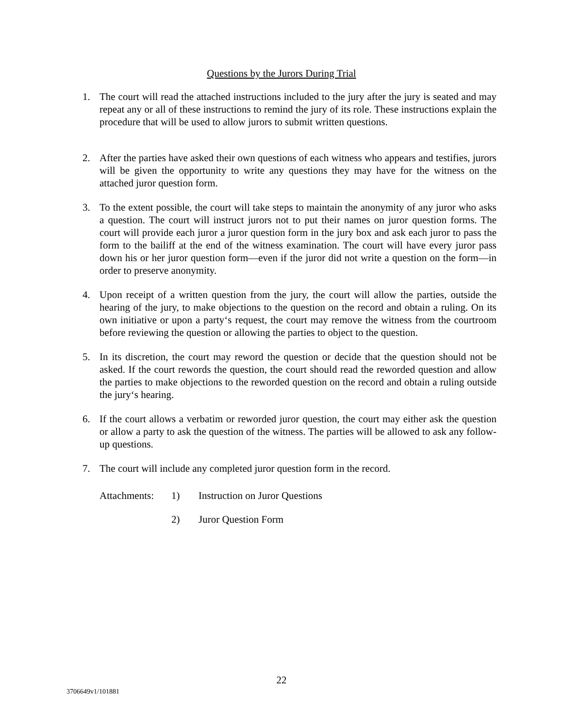Questions by the Jurors During Trial
1. The court will read the attached instructions included to the jury after the jury is seated and may repeat any or all of these instructions to remind the jury of its role. These instructions explain the procedure that will be used to allow jurors to submit written questions.
2. After the parties have asked their own questions of each witness who appears and testifies, jurors will be given the opportunity to write any questions they may have for the witness on the attached juror question form.
3. To the extent possible, the court will take steps to maintain the anonymity of any juror who asks a question. The court will instruct jurors not to put their names on juror question forms. The court will provide each juror a juror question form in the jury box and ask each juror to pass the form to the bailiff at the end of the witness examination. The court will have every juror pass down his or her juror question form—even if the juror did not write a question on the form—in order to preserve anonymity.
4. Upon receipt of a written question from the jury, the court will allow the parties, outside the hearing of the jury, to make objections to the question on the record and obtain a ruling. On its own initiative or upon a party‘s request, the court may remove the witness from the courtroom before reviewing the question or allowing the parties to object to the question.
5. In its discretion, the court may reword the question or decide that the question should not be asked. If the court rewords the question, the court should read the reworded question and allow the parties to make objections to the reworded question on the record and obtain a ruling outside the jury‘s hearing.
6. If the court allows a verbatim or reworded juror question, the court may either ask the question or allow a party to ask the question of the witness. The parties will be allowed to ask any follow-up questions.
7. The court will include any completed juror question form in the record.
Attachments: 1) Instruction on Juror Questions
2) Juror Question Form
22
3706649v1/101881